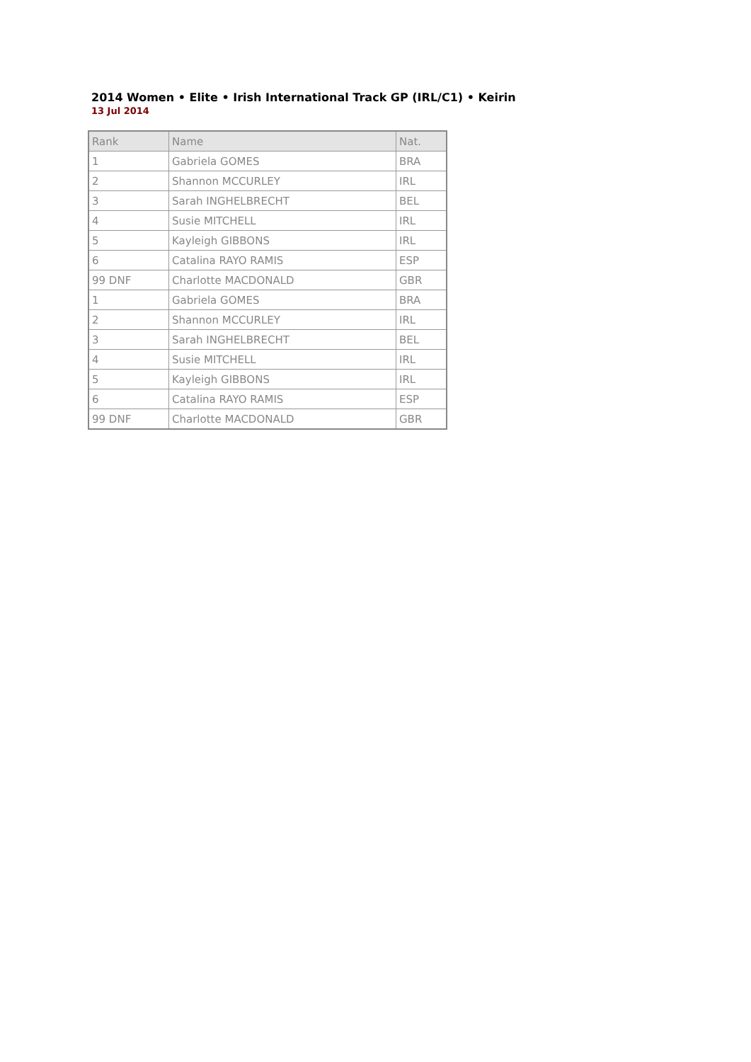2014 Women • Elite • Irish International Track GP (IRL/C1) • Keirin
13 Jul 2014
| Rank | Name | Nat. |
| --- | --- | --- |
| 1 | Gabriela GOMES | BRA |
| 2 | Shannon MCCURLEY | IRL |
| 3 | Sarah INGHELBRECHT | BEL |
| 4 | Susie MITCHELL | IRL |
| 5 | Kayleigh GIBBONS | IRL |
| 6 | Catalina RAYO RAMIS | ESP |
| 99 DNF | Charlotte MACDONALD | GBR |
| 1 | Gabriela GOMES | BRA |
| 2 | Shannon MCCURLEY | IRL |
| 3 | Sarah INGHELBRECHT | BEL |
| 4 | Susie MITCHELL | IRL |
| 5 | Kayleigh GIBBONS | IRL |
| 6 | Catalina RAYO RAMIS | ESP |
| 99 DNF | Charlotte MACDONALD | GBR |